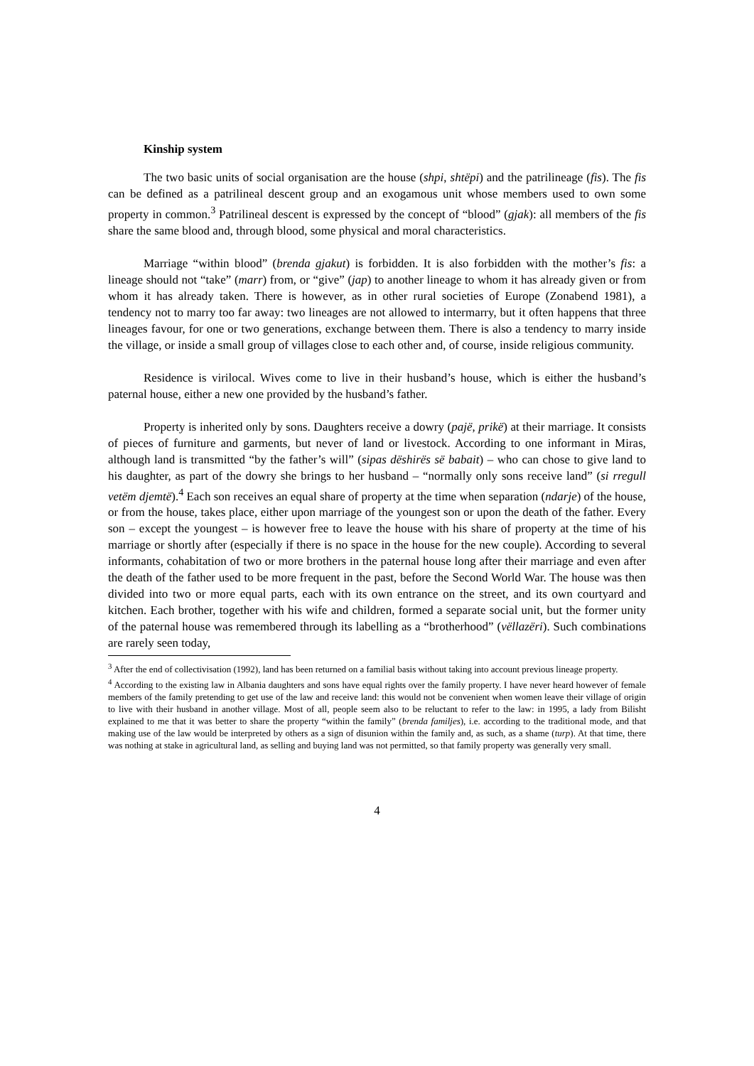Kinship system
The two basic units of social organisation are the house (shpi, shtëpi) and the patrilineage (fis). The fis can be defined as a patrilineal descent group and an exogamous unit whose members used to own some property in common.<sup>3</sup> Patrilineal descent is expressed by the concept of “blood” (gjak): all members of the fis share the same blood and, through blood, some physical and moral characteristics.
Marriage “within blood” (brenda gjakut) is forbidden. It is also forbidden with the mother’s fis: a lineage should not “take” (marr) from, or “give” (jap) to another lineage to whom it has already given or from whom it has already taken. There is however, as in other rural societies of Europe (Zonabend 1981), a tendency not to marry too far away: two lineages are not allowed to intermarry, but it often happens that three lineages favour, for one or two generations, exchange between them. There is also a tendency to marry inside the village, or inside a small group of villages close to each other and, of course, inside religious community.
Residence is virilocal. Wives come to live in their husband’s house, which is either the husband’s paternal house, either a new one provided by the husband’s father.
Property is inherited only by sons. Daughters receive a dowry (pajë, prikë) at their marriage. It consists of pieces of furniture and garments, but never of land or livestock. According to one informant in Miras, although land is transmitted “by the father’s will” (sipas dëshirës së babait) – who can chose to give land to his daughter, as part of the dowry she brings to her husband – “normally only sons receive land” (si rregull vetëm djemtë).<sup>4</sup> Each son receives an equal share of property at the time when separation (ndarje) of the house, or from the house, takes place, either upon marriage of the youngest son or upon the death of the father. Every son – except the youngest – is however free to leave the house with his share of property at the time of his marriage or shortly after (especially if there is no space in the house for the new couple). According to several informants, cohabitation of two or more brothers in the paternal house long after their marriage and even after the death of the father used to be more frequent in the past, before the Second World War. The house was then divided into two or more equal parts, each with its own entrance on the street, and its own courtyard and kitchen. Each brother, together with his wife and children, formed a separate social unit, but the former unity of the paternal house was remembered through its labelling as a “brotherhood” (vëllazëri). Such combinations are rarely seen today,
<sup>3</sup> After the end of collectivisation (1992), land has been returned on a familial basis without taking into account previous lineage property.
<sup>4</sup> According to the existing law in Albania daughters and sons have equal rights over the family property. I have never heard however of female members of the family pretending to get use of the law and receive land: this would not be convenient when women leave their village of origin to live with their husband in another village. Most of all, people seem also to be reluctant to refer to the law: in 1995, a lady from Bilisht explained to me that it was better to share the property “within the family” (brenda familjes), i.e. according to the traditional mode, and that making use of the law would be interpreted by others as a sign of disunion within the family and, as such, as a shame (turp). At that time, there was nothing at stake in agricultural land, as selling and buying land was not permitted, so that family property was generally very small.
4